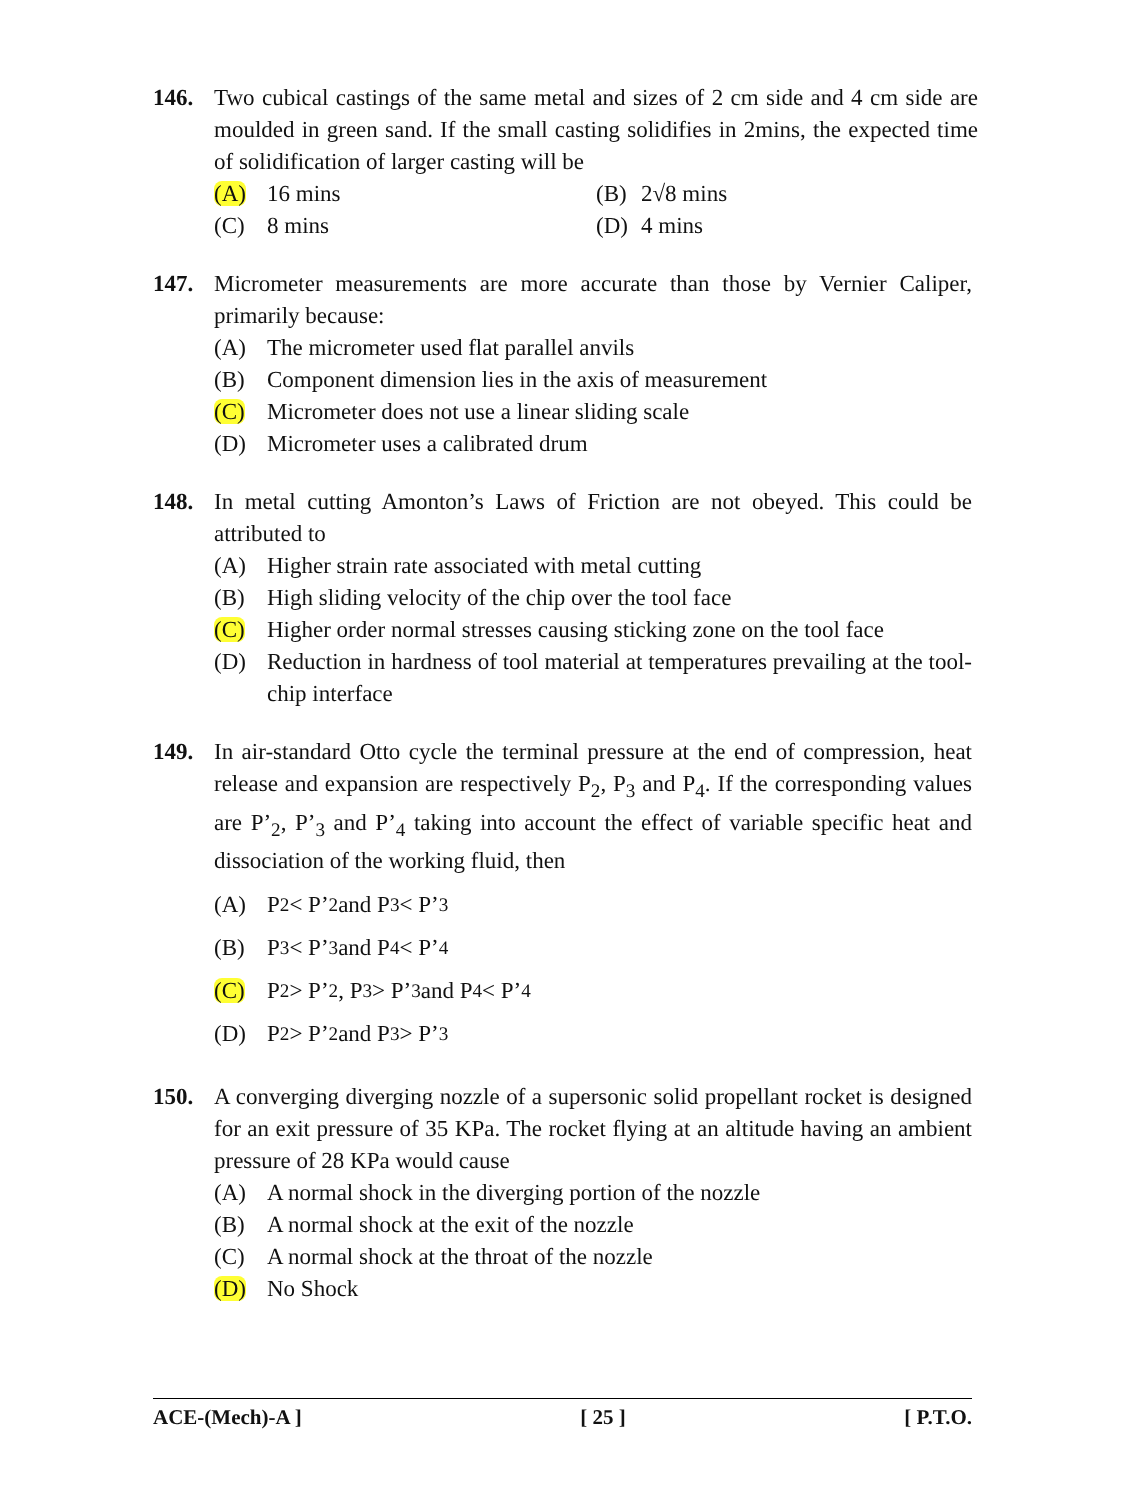146. Two cubical castings of the same metal and sizes of 2 cm side and 4 cm side are moulded in green sand. If the small casting solidifies in 2mins, the expected time of solidification of larger casting will be
(A) 16 mins (B) 2√8 mins
(C) 8 mins (D) 4 mins
147. Micrometer measurements are more accurate than those by Vernier Caliper, primarily because:
(A) The micrometer used flat parallel anvils
(B) Component dimension lies in the axis of measurement
(C) Micrometer does not use a linear sliding scale
(D) Micrometer uses a calibrated drum
148. In metal cutting Amonton’s Laws of Friction are not obeyed. This could be attributed to
(A) Higher strain rate associated with metal cutting
(B) High sliding velocity of the chip over the tool face
(C) Higher order normal stresses causing sticking zone on the tool face
(D) Reduction in hardness of tool material at temperatures prevailing at the tool-chip interface
149. In air-standard Otto cycle the terminal pressure at the end of compression, heat release and expansion are respectively P<sub>2</sub>, P<sub>3</sub> and P<sub>4</sub>. If the corresponding values are P’<sub>2</sub>, P’<sub>3</sub> and P’<sub>4</sub> taking into account the effect of variable specific heat and dissociation of the working fluid, then
(A) P<sub>2</sub> < P’<sub>2</sub> and P<sub>3</sub> < P’<sub>3</sub>
(B) P<sub>3</sub> < P’<sub>3</sub> and P<sub>4</sub> < P’<sub>4</sub>
(C) P<sub>2</sub> > P’<sub>2</sub>, P<sub>3</sub> > P’<sub>3</sub> and P<sub>4</sub> < P’<sub>4</sub>
(D) P<sub>2</sub> > P’<sub>2</sub> and P<sub>3</sub> > P’<sub>3</sub>
150. A converging diverging nozzle of a supersonic solid propellant rocket is designed for an exit pressure of 35 KPa. The rocket flying at an altitude having an ambient pressure of 28 KPa would cause
(A) A normal shock in the diverging portion of the nozzle
(B) A normal shock at the exit of the nozzle
(C) A normal shock at the throat of the nozzle
(D) No Shock
ACE-(Mech)-A ] [ 25 ] [ P.T.O.